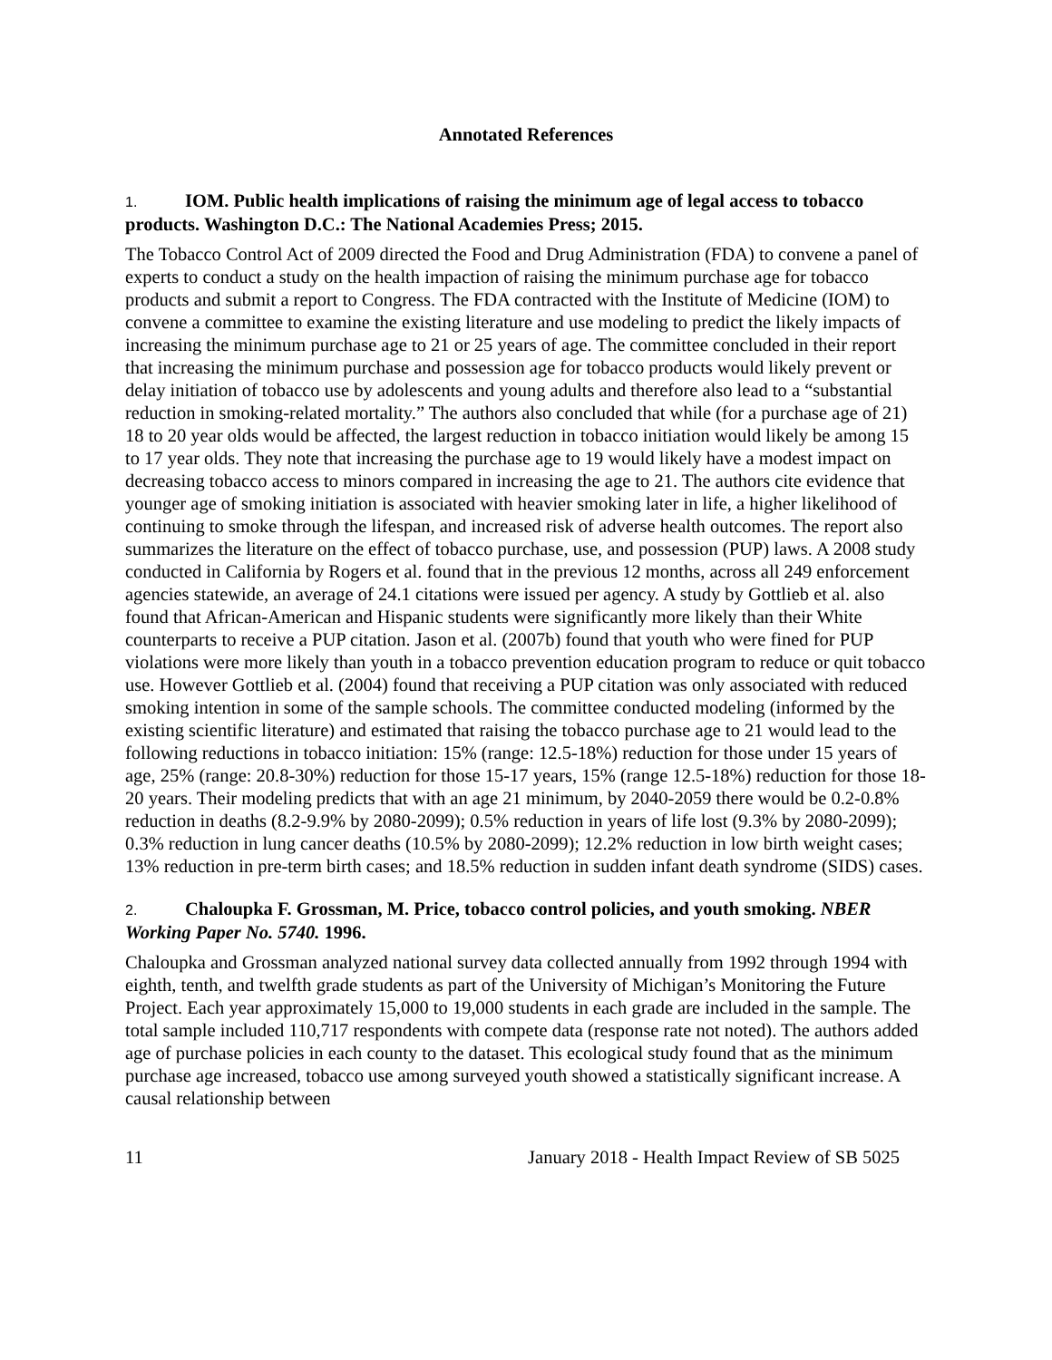Annotated References
1. IOM. Public health implications of raising the minimum age of legal access to tobacco products. Washington D.C.: The National Academies Press; 2015.
The Tobacco Control Act of 2009 directed the Food and Drug Administration (FDA) to convene a panel of experts to conduct a study on the health impaction of raising the minimum purchase age for tobacco products and submit a report to Congress. The FDA contracted with the Institute of Medicine (IOM) to convene a committee to examine the existing literature and use modeling to predict the likely impacts of increasing the minimum purchase age to 21 or 25 years of age. The committee concluded in their report that increasing the minimum purchase and possession age for tobacco products would likely prevent or delay initiation of tobacco use by adolescents and young adults and therefore also lead to a “substantial reduction in smoking-related mortality.” The authors also concluded that while (for a purchase age of 21) 18 to 20 year olds would be affected, the largest reduction in tobacco initiation would likely be among 15 to 17 year olds. They note that increasing the purchase age to 19 would likely have a modest impact on decreasing tobacco access to minors compared in increasing the age to 21. The authors cite evidence that younger age of smoking initiation is associated with heavier smoking later in life, a higher likelihood of continuing to smoke through the lifespan, and increased risk of adverse health outcomes. The report also summarizes the literature on the effect of tobacco purchase, use, and possession (PUP) laws. A 2008 study conducted in California by Rogers et al. found that in the previous 12 months, across all 249 enforcement agencies statewide, an average of 24.1 citations were issued per agency. A study by Gottlieb et al. also found that African-American and Hispanic students were significantly more likely than their White counterparts to receive a PUP citation. Jason et al. (2007b) found that youth who were fined for PUP violations were more likely than youth in a tobacco prevention education program to reduce or quit tobacco use. However Gottlieb et al. (2004) found that receiving a PUP citation was only associated with reduced smoking intention in some of the sample schools. The committee conducted modeling (informed by the existing scientific literature) and estimated that raising the tobacco purchase age to 21 would lead to the following reductions in tobacco initiation: 15% (range: 12.5-18%) reduction for those under 15 years of age, 25% (range: 20.8-30%) reduction for those 15-17 years, 15% (range 12.5-18%) reduction for those 18-20 years. Their modeling predicts that with an age 21 minimum, by 2040-2059 there would be 0.2-0.8% reduction in deaths (8.2-9.9% by 2080-2099); 0.5% reduction in years of life lost (9.3% by 2080-2099); 0.3% reduction in lung cancer deaths (10.5% by 2080-2099); 12.2% reduction in low birth weight cases; 13% reduction in pre-term birth cases; and 18.5% reduction in sudden infant death syndrome (SIDS) cases.
2. Chaloupka F. Grossman, M. Price, tobacco control policies, and youth smoking. NBER Working Paper No. 5740. 1996.
Chaloupka and Grossman analyzed national survey data collected annually from 1992 through 1994 with eighth, tenth, and twelfth grade students as part of the University of Michigan’s Monitoring the Future Project. Each year approximately 15,000 to 19,000 students in each grade are included in the sample. The total sample included 110,717 respondents with compete data (response rate not noted). The authors added age of purchase policies in each county to the dataset. This ecological study found that as the minimum purchase age increased, tobacco use among surveyed youth showed a statistically significant increase. A causal relationship between
11 January 2018 - Health Impact Review of SB 5025